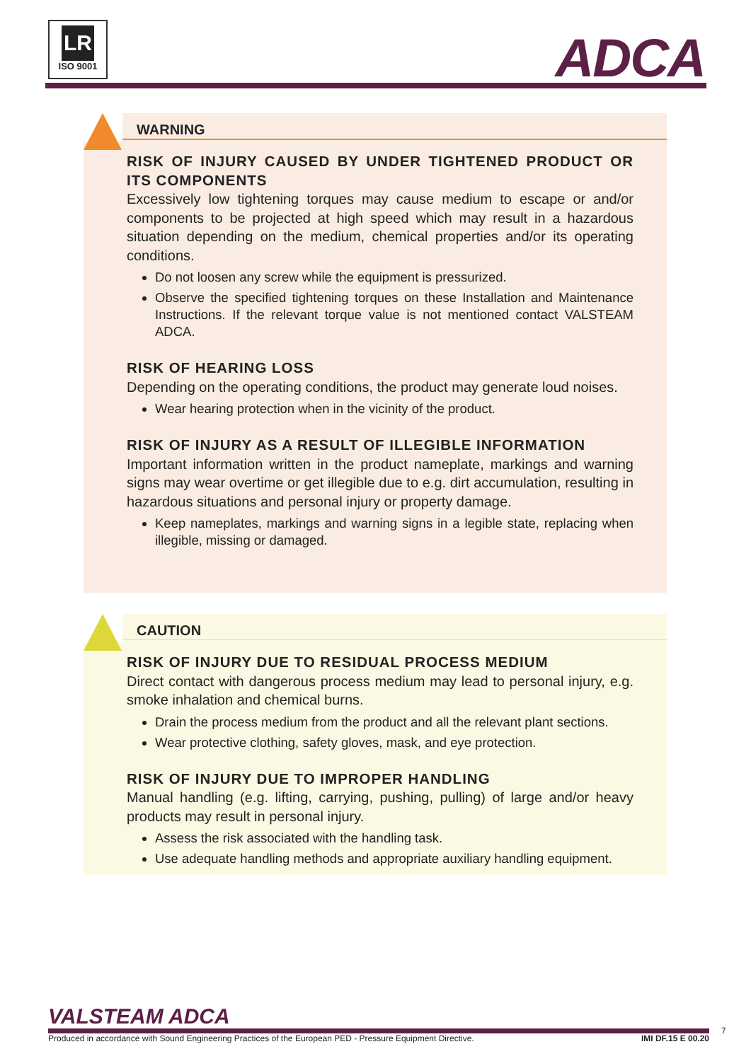LR
ISO 9001
ADCA
WARNING
RISK OF INJURY CAUSED BY UNDER TIGHTENED PRODUCT OR ITS COMPONENTS
Excessively low tightening torques may cause medium to escape or and/or components to be projected at high speed which may result in a hazardous situation depending on the medium, chemical properties and/or its operating conditions.
Do not loosen any screw while the equipment is pressurized.
Observe the specified tightening torques on these Installation and Maintenance Instructions. If the relevant torque value is not mentioned contact VALSTEAM ADCA.
RISK OF HEARING LOSS
Depending on the operating conditions, the product may generate loud noises.
Wear hearing protection when in the vicinity of the product.
RISK OF INJURY AS A RESULT OF ILLEGIBLE INFORMATION
Important information written in the product nameplate, markings and warning signs may wear overtime or get illegible due to e.g. dirt accumulation, resulting in hazardous situations and personal injury or property damage.
Keep nameplates, markings and warning signs in a legible state, replacing when illegible, missing or damaged.
CAUTION
RISK OF INJURY DUE TO RESIDUAL PROCESS MEDIUM
Direct contact with dangerous process medium may lead to personal injury, e.g. smoke inhalation and chemical burns.
Drain the process medium from the product and all the relevant plant sections.
Wear protective clothing, safety gloves, mask, and eye protection.
RISK OF INJURY DUE TO IMPROPER HANDLING
Manual handling (e.g. lifting, carrying, pushing, pulling) of large and/or heavy products may result in personal injury.
Assess the risk associated with the handling task.
Use adequate handling methods and appropriate auxiliary handling equipment.
VALSTEAM ADCA
Produced in accordance with Sound Engineering Practices of the European PED - Pressure Equipment Directive. IMI DF.15 E 00.20
7